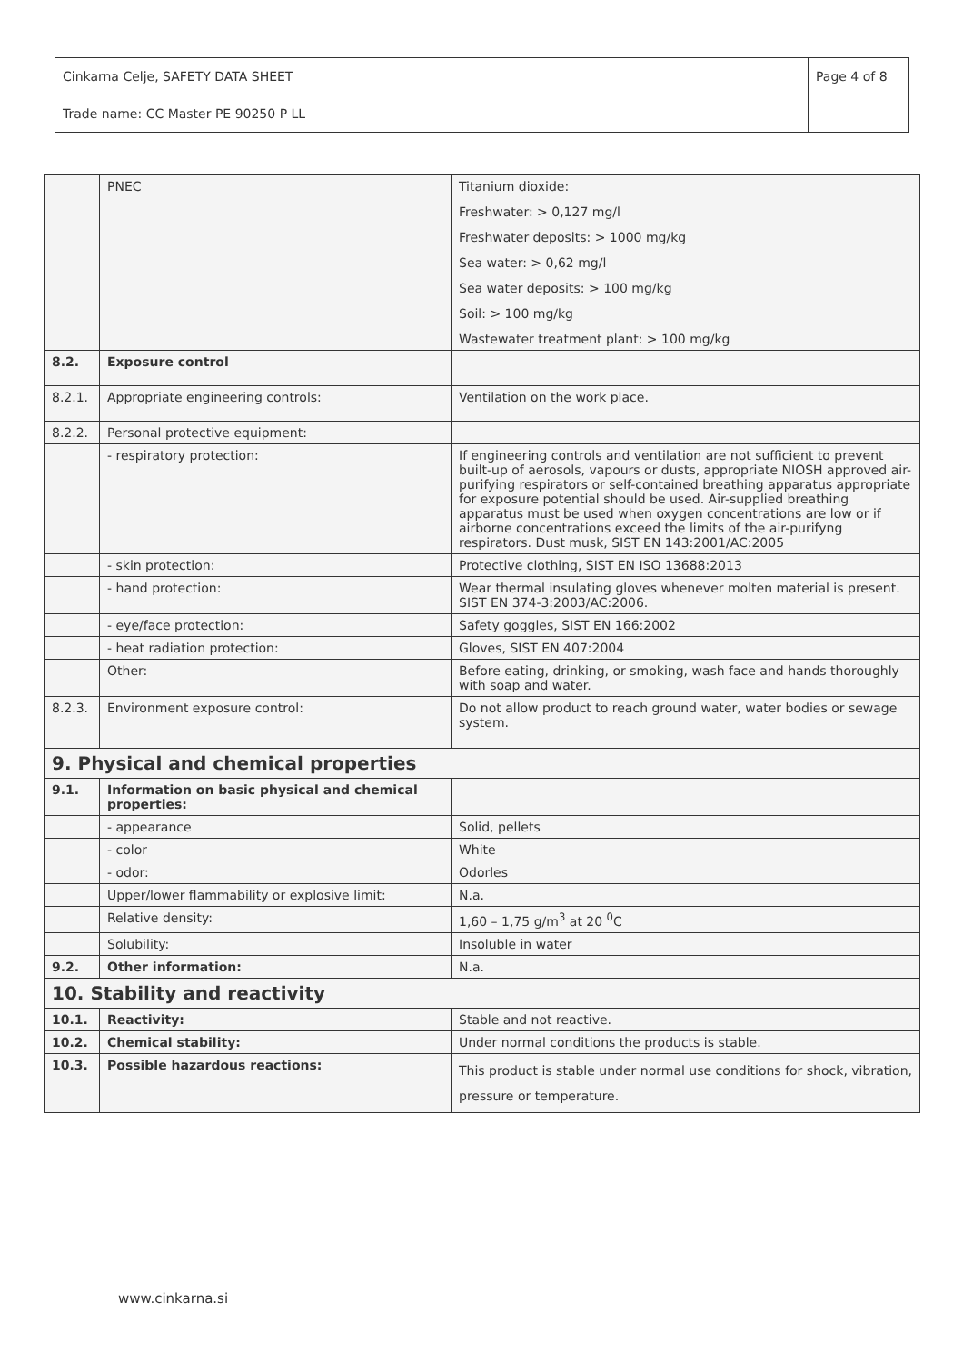| Cinkarna Celje, SAFETY DATA SHEET | Page 4 of 8 |
| Trade name: CC Master PE 90250 P LL | |
| | PNEC | Titanium dioxide: Freshwater: > 0,127 mg/l Freshwater deposits: > 1000 mg/kg Sea water: > 0,62 mg/l Sea water deposits: > 100 mg/kg Soil: > 100 mg/kg Wastewater treatment plant: > 100 mg/kg |
| 8.2. | Exposure control | |
| 8.2.1. | Appropriate engineering controls: | Ventilation on the work place. |
| 8.2.2. | Personal protective equipment: | |
| | - respiratory protection: | If engineering controls and ventilation are not sufficient to prevent built-up of aerosols, vapours or dusts, appropriate NIOSH approved air-purifying respirators or self-contained breathing apparatus appropriate for exposure potential should be used. Air-supplied breathing apparatus must be used when oxygen concentrations are low or if airborne concentrations exceed the limits of the air-purifyng respirators. Dust musk, SIST EN 143:2001/AC:2005 |
| | - skin protection: | Protective clothing, SIST EN ISO 13688:2013 |
| | - hand protection: | Wear thermal insulating gloves whenever molten material is present. SIST EN 374-3:2003/AC:2006. |
| | - eye/face protection: | Safety goggles, SIST EN 166:2002 |
| | - heat radiation protection: | Gloves, SIST EN 407:2004 |
| | Other: | Before eating, drinking, or smoking, wash face and hands thoroughly with soap and water. |
| 8.2.3. | Environment exposure control: | Do not allow product to reach ground water, water bodies or sewage system. |
| 9. Physical and chemical properties | | |
| 9.1. | Information on basic physical and chemical properties: | |
| | - appearance | Solid, pellets |
| | - color | White |
| | - odor: | Odorles |
| | Upper/lower flammability or explosive limit: | N.a. |
| | Relative density: | 1,60 – 1,75 g/m<sup>3</sup> at 20 <sup>0</sup>C |
| | Solubility: | Insoluble in water |
| 9.2. | Other information: | N.a. |
| 10. Stability and reactivity | | |
| 10.1. | Reactivity: | Stable and not reactive. |
| 10.2. | Chemical stability: | Under normal conditions the products is stable. |
| 10.3. | Possible hazardous reactions: | This product is stable under normal use conditions for shock, vibration, pressure or temperature. |
www.cinkarna.si